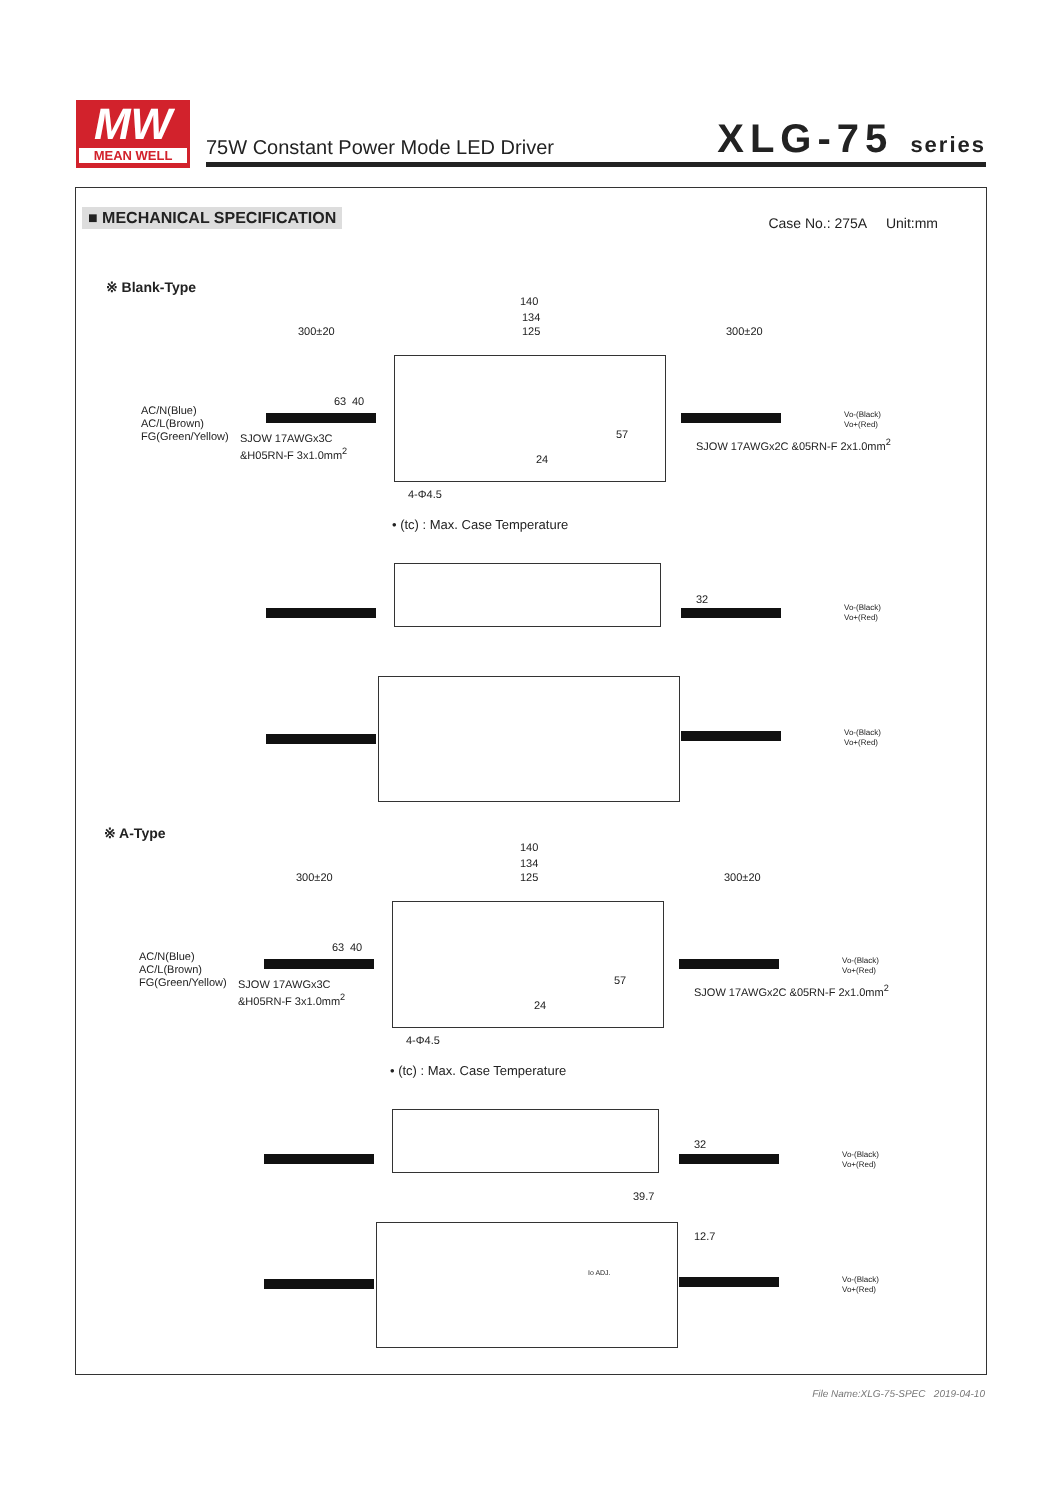MW
MEAN WELL
75W Constant Power Mode LED Driver
XLG-75 series
■ MECHANICAL SPECIFICATION Case No.: 275A Unit:mm
※ Blank-Type
140
134
300±20 125 300±20
AC/N(Blue)
AC/L(Brown)
FG(Green/Yellow)
SJOW 17AWGx3C
&H05RN-F 3x1.0mm<sup>2</sup>
Vo-(Black)
Vo+(Red)
SJOW 17AWGx2C &05RN-F 2x1.0mm<sup>2</sup>
63 40
57
24
4-Φ4.5
• (tc) : Max. Case Temperature
32
Vo-(Black)
Vo+(Red)
Vo-(Black)
Vo+(Red)
※ A-Type
140
134
300±20 125 300±20
AC/N(Blue)
AC/L(Brown)
FG(Green/Yellow)
SJOW 17AWGx3C
&H05RN-F 3x1.0mm<sup>2</sup>
Vo-(Black)
Vo+(Red)
SJOW 17AWGx2C &05RN-F 2x1.0mm<sup>2</sup>
63 40
57
24
4-Φ4.5
• (tc) : Max. Case Temperature
32
Vo-(Black)
Vo+(Red)
39.7
12.7
Io ADJ.
Vo-(Black)
Vo+(Red)
File Name:XLG-75-SPEC 2019-04-10